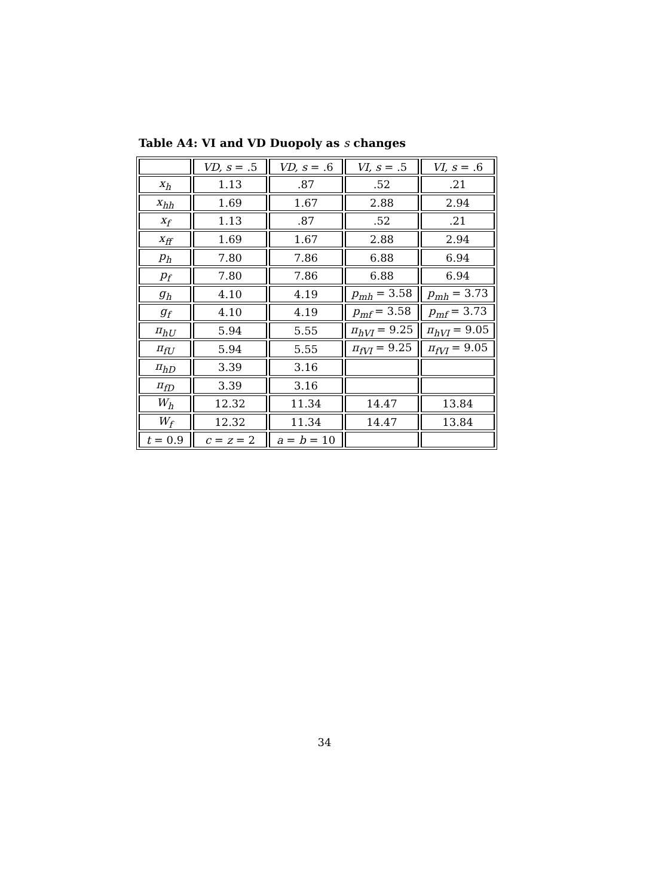Table A4: VI and VD Duopoly as s changes
| | VD, s = .5 | VD, s = .6 | VI, s = .5 | VI, s = .6 |
| --- | --- | --- | --- | --- |
| x<sub>h</sub> | 1.13 | .87 | .52 | .21 |
| x<sub>hh</sub> | 1.69 | 1.67 | 2.88 | 2.94 |
| x<sub>f</sub> | 1.13 | .87 | .52 | .21 |
| x<sub>ff</sub> | 1.69 | 1.67 | 2.88 | 2.94 |
| p<sub>h</sub> | 7.80 | 7.86 | 6.88 | 6.94 |
| p<sub>f</sub> | 7.80 | 7.86 | 6.88 | 6.94 |
| g<sub>h</sub> | 4.10 | 4.19 | p<sub>mh</sub> = 3.58 | p<sub>mh</sub> = 3.73 |
| g<sub>f</sub> | 4.10 | 4.19 | p<sub>mf</sub> = 3.58 | p<sub>mf</sub> = 3.73 |
| π<sub>hU</sub> | 5.94 | 5.55 | π<sub>hVI</sub> = 9.25 | π<sub>hVI</sub> = 9.05 |
| π<sub>fU</sub> | 5.94 | 5.55 | π<sub>fVI</sub> = 9.25 | π<sub>fVI</sub> = 9.05 |
| π<sub>hD</sub> | 3.39 | 3.16 | | |
| π<sub>fD</sub> | 3.39 | 3.16 | | |
| W<sub>h</sub> | 12.32 | 11.34 | 14.47 | 13.84 |
| W<sub>f</sub> | 12.32 | 11.34 | 14.47 | 13.84 |
| t = 0.9 | c = z = 2 | a = b = 10 | | |
34